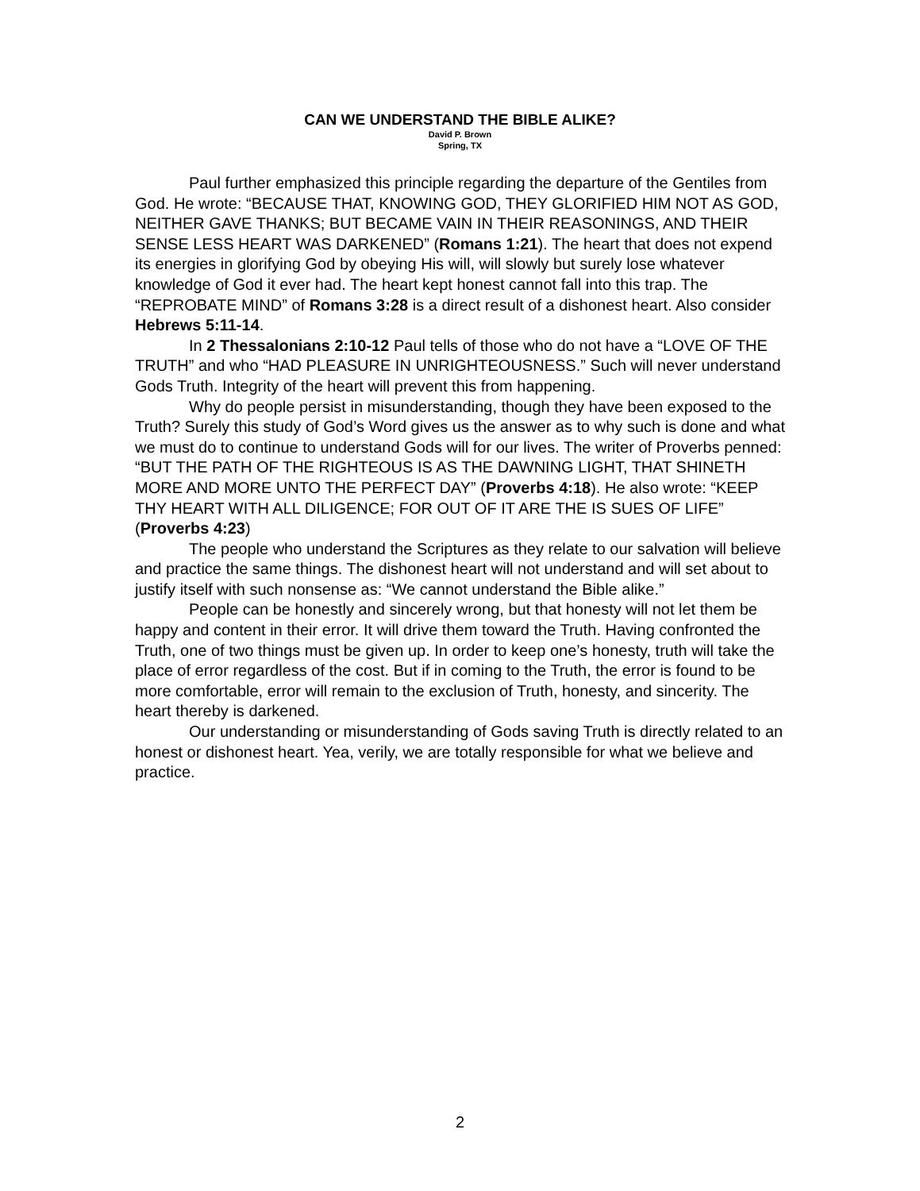CAN WE UNDERSTAND THE BIBLE ALIKE?
David P. Brown
Spring, TX
Paul further emphasized this principle regarding the departure of the Gentiles from God. He wrote: “BECAUSE THAT, KNOWING GOD, THEY GLORIFIED HIM NOT AS GOD, NEITHER GAVE THANKS; BUT BECAME VAIN IN THEIR REASONINGS, AND THEIR SENSE LESS HEART WAS DARKENED” (Romans 1:21). The heart that does not expend its energies in glorifying God by obeying His will, will slowly but surely lose whatever knowledge of God it ever had. The heart kept honest cannot fall into this trap. The “REPROBATE MIND” of Romans 3:28 is a direct result of a dishonest heart. Also consider Hebrews 5:11-14.
In 2 Thessalonians 2:10-12 Paul tells of those who do not have a “LOVE OF THE TRUTH” and who “HAD PLEASURE IN UNRIGHTEOUSNESS.” Such will never understand Gods Truth. Integrity of the heart will prevent this from happening.
Why do people persist in misunderstanding, though they have been exposed to the Truth? Surely this study of God’s Word gives us the answer as to why such is done and what we must do to continue to understand Gods will for our lives. The writer of Proverbs penned: “BUT THE PATH OF THE RIGHTEOUS IS AS THE DAWNING LIGHT, THAT SHINETH MORE AND MORE UNTO THE PERFECT DAY” (Proverbs 4:18). He also wrote: “KEEP THY HEART WITH ALL DILIGENCE; FOR OUT OF IT ARE THE IS SUES OF LIFE” (Proverbs 4:23)
The people who understand the Scriptures as they relate to our salvation will believe and practice the same things. The dishonest heart will not understand and will set about to justify itself with such nonsense as: “We cannot understand the Bible alike.”
People can be honestly and sincerely wrong, but that honesty will not let them be happy and content in their error. It will drive them toward the Truth. Having confronted the Truth, one of two things must be given up. In order to keep one’s honesty, truth will take the place of error regardless of the cost. But if in coming to the Truth, the error is found to be more comfortable, error will remain to the exclusion of Truth, honesty, and sincerity. The heart thereby is darkened.
Our understanding or misunderstanding of Gods saving Truth is directly related to an honest or dishonest heart. Yea, verily, we are totally responsible for what we believe and practice.
2